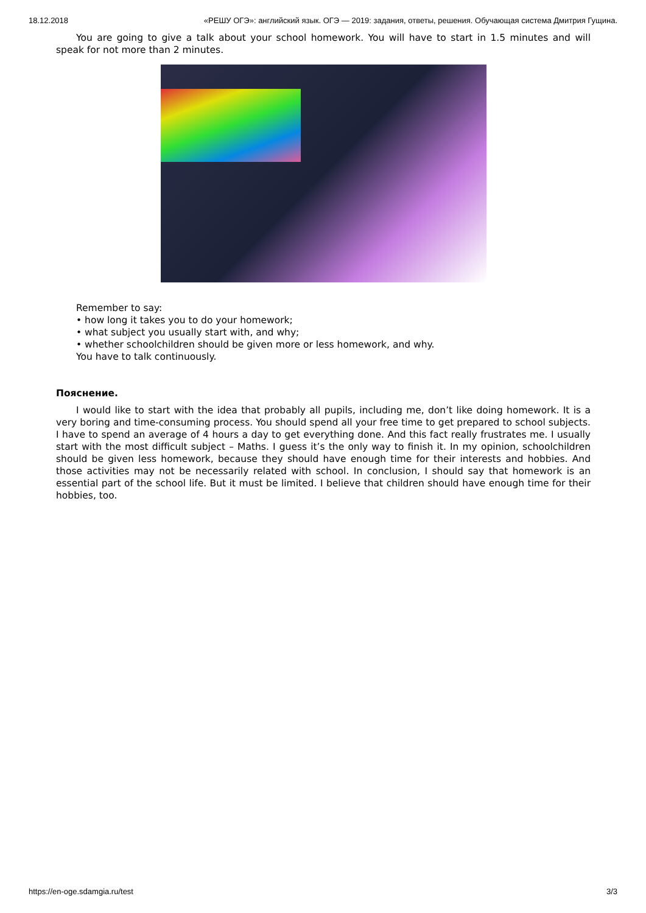18.12.2018 «РЕШУ ОГЭ»: английский язык. ОГЭ — 2019: задания, ответы, решения. Обучающая система Дмитрия Гущина.
You are going to give a talk about your school homework. You will have to start in 1.5 minutes and will speak for not more than 2 minutes.
Remember to say:
• how long it takes you to do your homework;
• what subject you usually start with, and why;
• whether schoolchildren should be given more or less homework, and why.
You have to talk continuously.
Пояснение.
I would like to start with the idea that probably all pupils, including me, don’t like doing homework. It is a very boring and time-consuming process. You should spend all your free time to get prepared to school subjects. I have to spend an average of 4 hours a day to get everything done. And this fact really frustrates me. I usually start with the most difficult subject – Maths. I guess it’s the only way to finish it. In my opinion, schoolchildren should be given less homework, because they should have enough time for their interests and hobbies. And those activities may not be necessarily related with school. In conclusion, I should say that homework is an essential part of the school life. But it must be limited. I believe that children should have enough time for their hobbies, too.
https://en-oge.sdamgia.ru/test 3/3